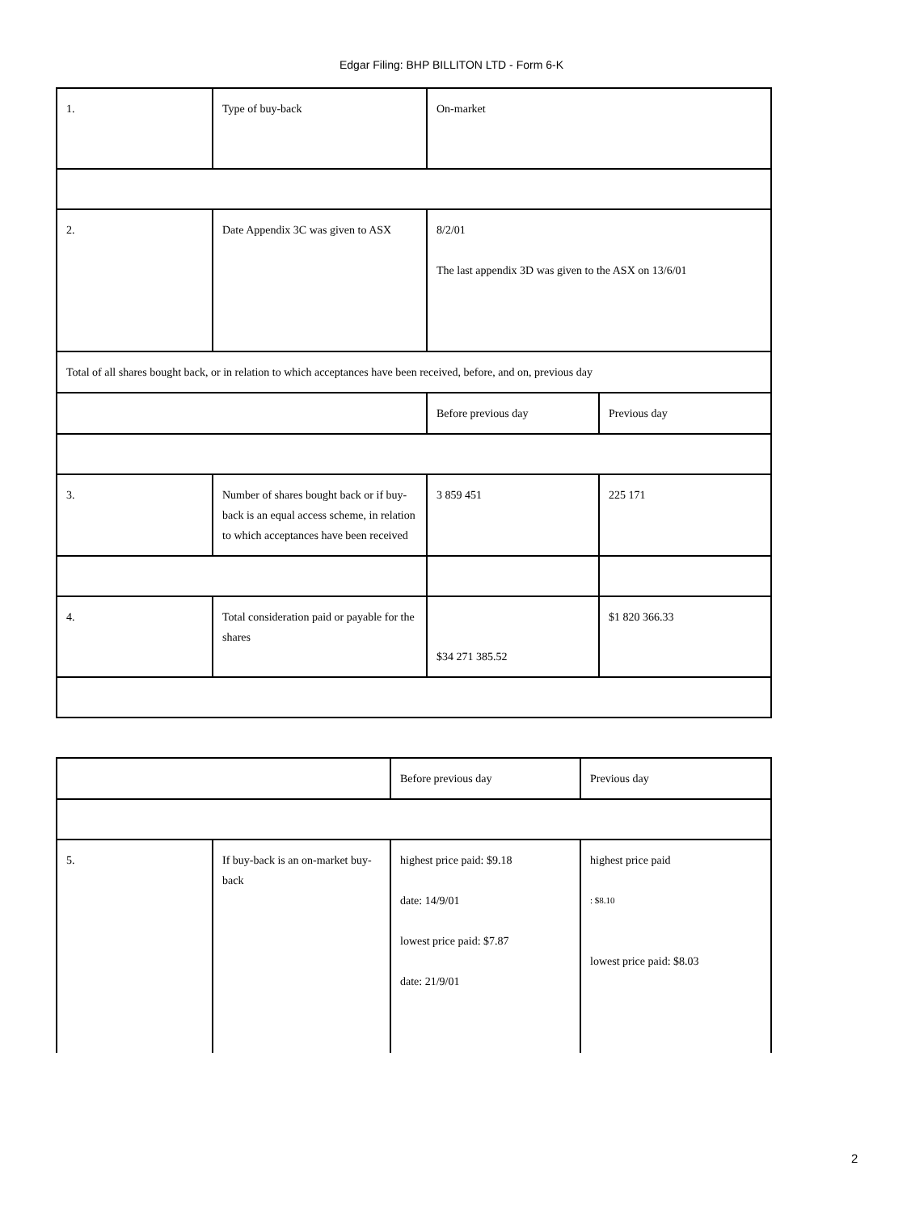Edgar Filing: BHP BILLITON LTD - Form 6-K
| 1. | Type of buy-back | On-market | |
| 2. | Date Appendix 3C was given to ASX | 8/2/01 The last appendix 3D was given to the ASX on 13/6/01 | |
| Total of all shares bought back, or in relation to which acceptances have been received, before, and on, previous day | | | |
| | | Before previous day | Previous day |
| 3. | Number of shares bought back or if buy-back is an equal access scheme, in relation to which acceptances have been received | 3 859 451 | 225 171 |
| 4. | Total consideration paid or payable for the shares | $34 271 385.52 | $1 820 366.33 |
| | | Before previous day | Previous day |
| 5. | If buy-back is an on-market buy-back | highest price paid: $9.18 date: 14/9/01 lowest price paid: $7.87 date: 21/9/01 | highest price paid : $8.10 lowest price paid: $8.03 |
2